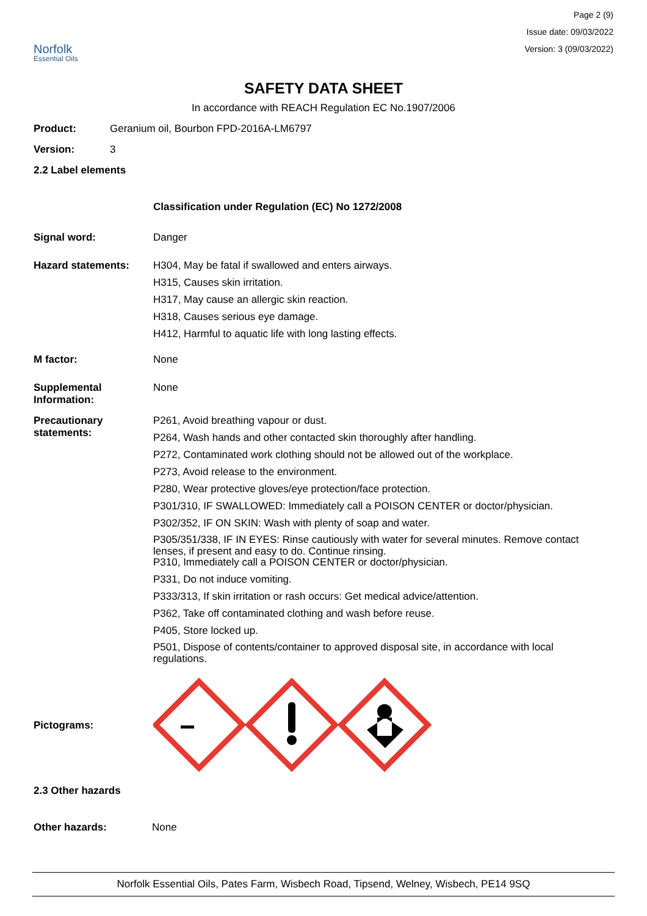Norfolk
Essential Oils
Page 2 (9)
Issue date: 09/03/2022
Version: 3 (09/03/2022)
SAFETY DATA SHEET
In accordance with REACH Regulation EC No.1907/2006
Product: Geranium oil, Bourbon FPD-2016A-LM6797
Version: 3
2.2 Label elements
Classification under Regulation (EC) No 1272/2008
Signal word: Danger
Hazard statements: H304, May be fatal if swallowed and enters airways.
H315, Causes skin irritation.
H317, May cause an allergic skin reaction.
H318, Causes serious eye damage.
H412, Harmful to aquatic life with long lasting effects.
M factor: None
Supplemental Information:
None
Precautionary statements:
P261, Avoid breathing vapour or dust.
P264, Wash hands and other contacted skin thoroughly after handling.
P272, Contaminated work clothing should not be allowed out of the workplace.
P273, Avoid release to the environment.
P280, Wear protective gloves/eye protection/face protection.
P301/310, IF SWALLOWED: Immediately call a POISON CENTER or doctor/physician.
P302/352, IF ON SKIN: Wash with plenty of soap and water.
P305/351/338, IF IN EYES: Rinse cautiously with water for several minutes. Remove contact lenses, if present and easy to do. Continue rinsing.
P310, Immediately call a POISON CENTER or doctor/physician.
P331, Do not induce vomiting.
P333/313, If skin irritation or rash occurs: Get medical advice/attention.
P362, Take off contaminated clothing and wash before reuse.
P405, Store locked up.
P501, Dispose of contents/container to approved disposal site, in accordance with local regulations.
Pictograms:
2.3 Other hazards
Other hazards: None
Norfolk Essential Oils, Pates Farm, Wisbech Road, Tipsend, Welney, Wisbech, PE14 9SQ